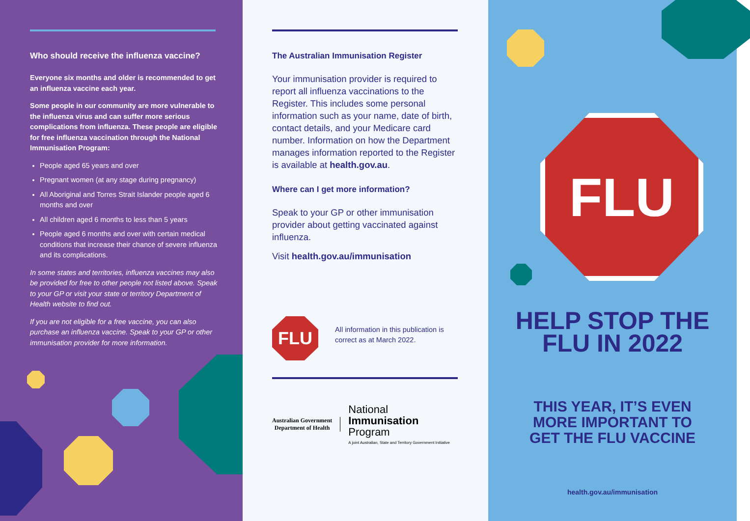Who should receive the influenza vaccine?
Everyone six months and older is recommended to get an influenza vaccine each year.
Some people in our community are more vulnerable to the influenza virus and can suffer more serious complications from influenza. These people are eligible for free influenza vaccination through the National Immunisation Program:
People aged 65 years and over
Pregnant women (at any stage during pregnancy)
All Aboriginal and Torres Strait Islander people aged 6 months and over
All children aged 6 months to less than 5 years
People aged 6 months and over with certain medical conditions that increase their chance of severe influenza and its complications.
In some states and territories, influenza vaccines may also be provided for free to other people not listed above. Speak to your GP or visit your state or territory Department of Health website to find out.
If you are not eligible for a free vaccine, you can also purchase an influenza vaccine. Speak to your GP or other immunisation provider for more information.
The Australian Immunisation Register
Your immunisation provider is required to report all influenza vaccinations to the Register. This includes some personal information such as your name, date of birth, contact details, and your Medicare card number. Information on how the Department manages information reported to the Register is available at health.gov.au.
Where can I get more information?
Speak to your GP or other immunisation provider about getting vaccinated against influenza.
Visit health.gov.au/immunisation
FLU
All information in this publication is correct as at March 2022.
Australian Government
Department of Health
National
Immunisation
Program
A joint Australian, State and Territory Government Initiative
FLU
HELP STOP THE
FLU IN 2022
THIS YEAR, IT’S EVEN
MORE IMPORTANT TO
GET THE FLU VACCINE
health.gov.au/immunisation